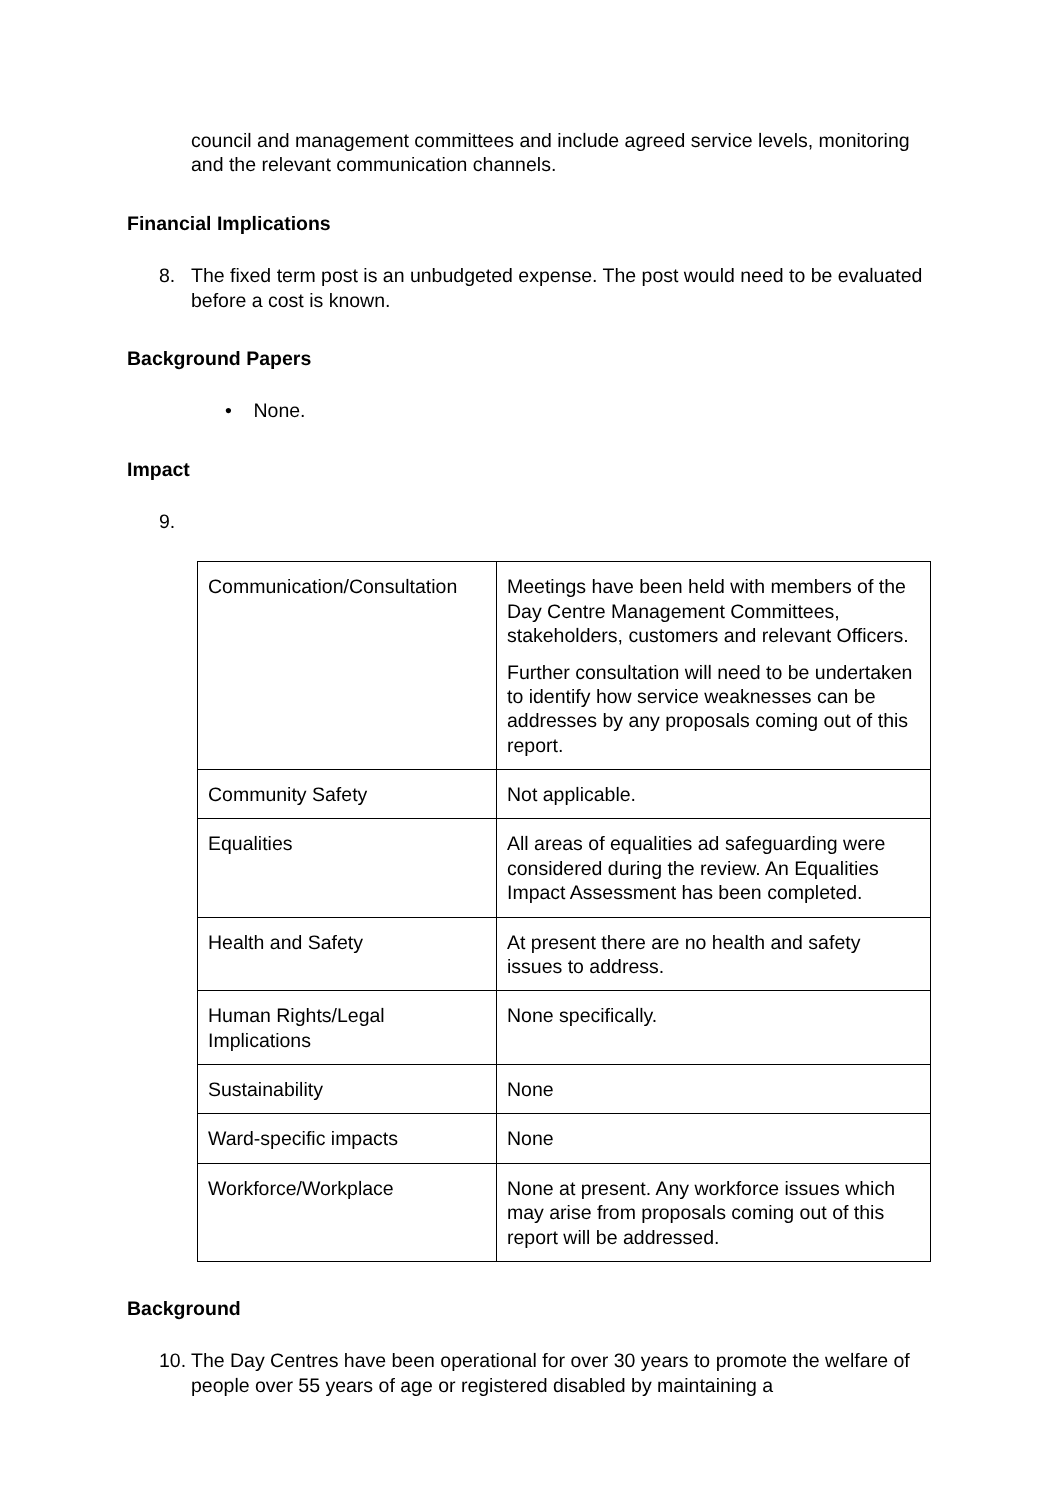council and management committees and include agreed service levels, monitoring and the relevant communication channels.
Financial Implications
8. The fixed term post is an unbudgeted expense. The post would need to be evaluated before a cost is known.
Background Papers
• None.
Impact
9.
| Communication/Consultation | Meetings have been held with members of the Day Centre Management Committees, stakeholders, customers and relevant Officers. Further consultation will need to be undertaken to identify how service weaknesses can be addresses by any proposals coming out of this report. |
| Community Safety | Not applicable. |
| Equalities | All areas of equalities ad safeguarding were considered during the review. An Equalities Impact Assessment has been completed. |
| Health and Safety | At present there are no health and safety issues to address. |
| Human Rights/Legal Implications | None specifically. |
| Sustainability | None |
| Ward-specific impacts | None |
| Workforce/Workplace | None at present. Any workforce issues which may arise from proposals coming out of this report will be addressed. |
Background
10.
The Day Centres have been operational for over 30 years to promote the welfare of people over 55 years of age or registered disabled by maintaining a